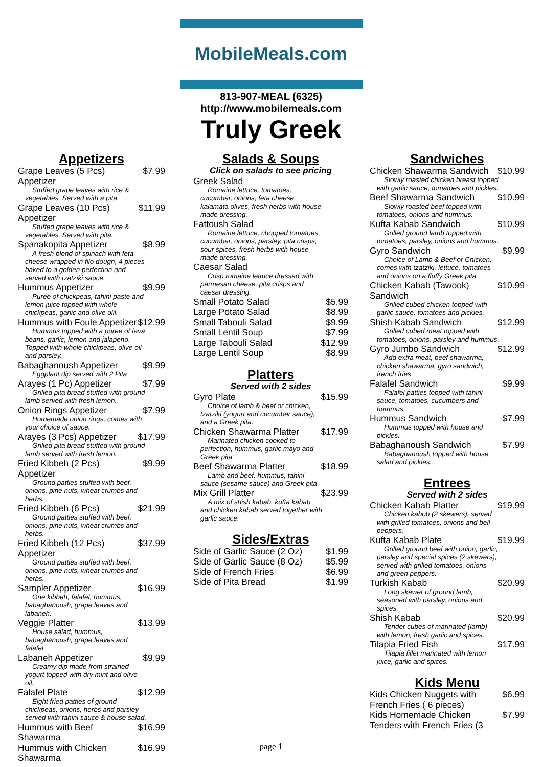MobileMeals.com
813-907-MEAL (6325)
http://www.mobilemeals.com
Truly Greek
Appetizers
Grape Leaves (5 Pcs) Appetizer $7.99
Stuffed grape leaves with rice & vegetables. Served with a pita.
Grape Leaves (10 Pcs) Appetizer $11.99
Stuffed grape leaves with rice & vegetables. Served with pita.
Spanakopita Appetizer $8.99
A fresh blend of spinach with feta cheese wrapped in filo dough, 4 pieces baked to a golden perfection and served with tzatziki sauce.
Hummus Appetizer $9.99
Puree of chickpeas, tahini paste and lemon juice topped with whole chickpeas, garlic and olive olil.
Hummus with Foule Appetizer $12.99
Hummus topped with a puree of fava beans, garlic, lemon and jalapeno. Topped with whole chickpeas, olive oil and parsley.
Babaghanoush Appetizer $9.99
Eggplant dip served with 2 Pita
Arayes (1 Pc) Appetizer $7.99
Grilled pita bread stuffed with ground lamb served with fresh lemon.
Onion Rings Appetizer $7.99
Homemade onion rings, comes with your choice of sauce.
Arayes (3 Pcs) Appetizer $17.99
Grilled pita bread stuffed with ground lamb served with fresh lemon.
Fried Kibbeh (2 Pcs) Appetizer $9.99
Ground patties stuffed with beef, onions, pine nuts, wheat crumbs and herbs.
Fried Kibbeh (6 Pcs) $21.99
Ground patties stuffed with beef, onions, pine nuts, wheat crumbs and herbs.
Fried Kibbeh (12 Pcs) Appetizer $37.99
Ground patties stuffed with beef, onions, pine nuts, wheat crumbs and herbs.
Sampler Appetizer $16.99
One kibbeh, falafel, hummus, babaghanoush, grape leaves and labaneh.
Veggie Platter $13.99
House salad, hummus, babaghanoush, grape leaves and falafel.
Labaneh Appetizer $9.99
Creamy dip made from strained yogurt topped with dry mint and olive oil.
Falafel Plate $12.99
Eight fried patties of ground chickpeas, onions, herbs and parsley served with tahini sauce & house salad.
Hummus with Beef Shawarma $16.99
Hummus with Chicken Shawarma $16.99
Salads & Soups
Click on salads to see pricing
Greek Salad
Romaine lettuce, tomatoes, cucumber, onions, feta cheese, kalamata olives, fresh herbs with house made dressing.
Fattoush Salad
Romaine lettuce, chopped tomatoes, cucumber, onions, parsley, pita crisps, sour spices, fresh herbs with house made dressing.
Caesar Salad
Crisp romaine lettuce dressed with parmesan cheese, pita crisps and caesar dressing.
Small Potato Salad $5.99
Large Potato Salad $8.99
Small Tabouli Salad $9.99
Small Lentil Soup $7.99
Large Tabouli Salad $12.99
Large Lentil Soup $8.99
Platters
Served with 2 sides
Gyro Plate $15.99
Choice of lamb & beef or chicken, tzatziki (yogurt and cucumber sauce), and a Greek pita.
Chicken Shawarma Platter $17.99
Marinated chicken cooked to perfection, hummus, garlic mayo and Greek pita
Beef Shawarma Platter $18.99
Lamb and beef, hummus, tahini sauce (sesame sauce) and Greek pita
Mix Grill Platter $23.99
A mix of shish kabab, kufta kabab and chicken kabab served together with garlic sauce.
Sides/Extras
Side of Garlic Sauce (2 Oz) $1.99
Side of Garlic Sauce (8 Oz) $5.99
Side of French Fries $6.99
Side of Pita Bread $1.99
Sandwiches
Chicken Shawarma Sandwich $10.99
Slowly roasted chicken breast topped with garlic sauce, tomatoes and pickles.
Beef Shawarma Sandwich $10.99
Slowly roasted beef topped with tomatoes, onions and hummus.
Kufta Kabab Sandwich $10.99
Grilled ground lamb topped with tomatoes, parsley, onions and hummus.
Gyro Sandwich $9.99
Choice of Lamb & Beef or Chicken, comes with tzatziki, lettuce, tomatoes and onions on a fluffy Greek pita
Chicken Kabab (Tawook) Sandwich $10.99
Grilled cubed chicken topped with garlic sauce, tomatoes and pickles.
Shish Kabab Sandwich $12.99
Grilled cubed meat topped with tomatoes, onions, parsley and hummus.
Gyro Jumbo Sandwich $12.99
Add extra meat, beef shawarma, chicken shawarma, gyro sandwich, french fries
Falafel Sandwich $9.99
Falafel patties topped with tahini sauce, tomatoes, cucumbers and hummus.
Hummus Sandwich $7.99
Hummus topped with house and pickles.
Babaghanoush Sandwich $7.99
Babaghanoush topped with house salad and pickles.
Entrees
Served with 2 sides
Chicken Kabab Platter $19.99
Chicken kabob (2 skewers), served with grilled tomatoes, onions and bell peppers.
Kufta Kabab Plate $19.99
Grilled ground beef with onion, garlic, parsley and special spices (2 skewers), served with grilled tomatoes, onions and green peppers.
Turkish Kabab $20.99
Long skewer of ground lamb, seasoned with parsley, onions and spices.
Shish Kabab $20.99
Tender cubes of marinated (lamb) with lemon, fresh garlic and spices.
Tilapia Fried Fish $17.99
Tilapia fillet marinated with lemon juice, garlic and spices.
Kids Menu
Kids Chicken Nuggets with French Fries ( 6 pieces) $6.99
Kids Homemade Chicken Tenders with French Fries (3 $7.99
page 1